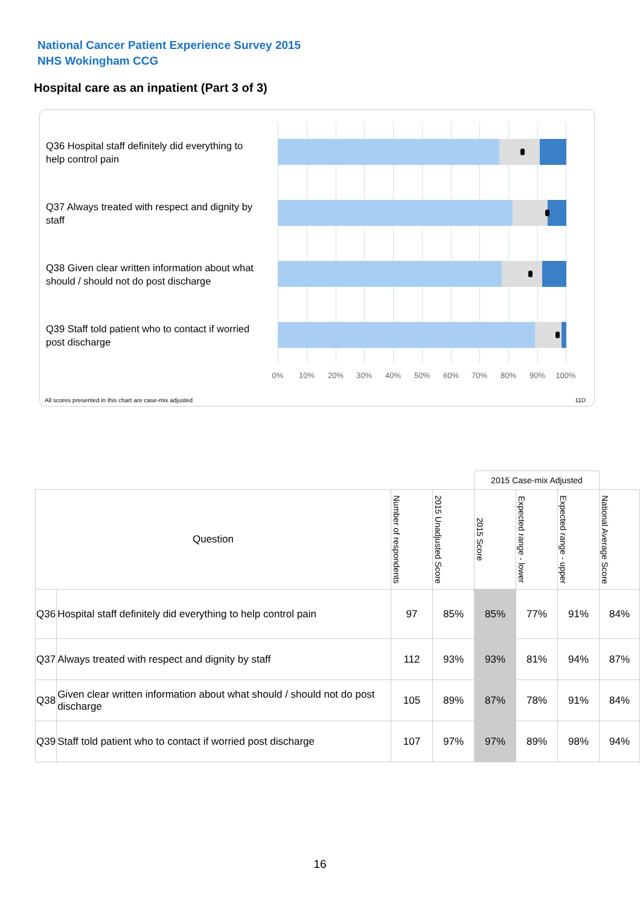National Cancer Patient Experience Survey 2015
NHS Wokingham CCG
Hospital care as an inpatient (Part 3 of 3)
Q36 Hospital staff definitely did everything to help control pain
Q37 Always treated with respect and dignity by staff
Q38 Given clear written information about what should / should not do post discharge
Q39 Staff told patient who to contact if worried post discharge
0% 10% 20% 30% 40% 50% 60% 70% 80% 90% 100%
All scores presented in this chart are case-mix adjusted
11D
| | | | | 2015 Case-mix Adjusted | | | |
| --- | --- | --- | --- | --- | --- | --- | --- |
| Question | | Number of respondents | 2015 Unadjusted Score | 2015 Score | Expected range - lower | Expected range - upper | National Average Score |
| Q36 | Hospital staff definitely did everything to help control pain | 97 | 85% | 85% | 77% | 91% | 84% |
| Q37 | Always treated with respect and dignity by staff | 112 | 93% | 93% | 81% | 94% | 87% |
| Q38 | Given clear written information about what should / should not do post discharge | 105 | 89% | 87% | 78% | 91% | 84% |
| Q39 | Staff told patient who to contact if worried post discharge | 107 | 97% | 97% | 89% | 98% | 94% |
16